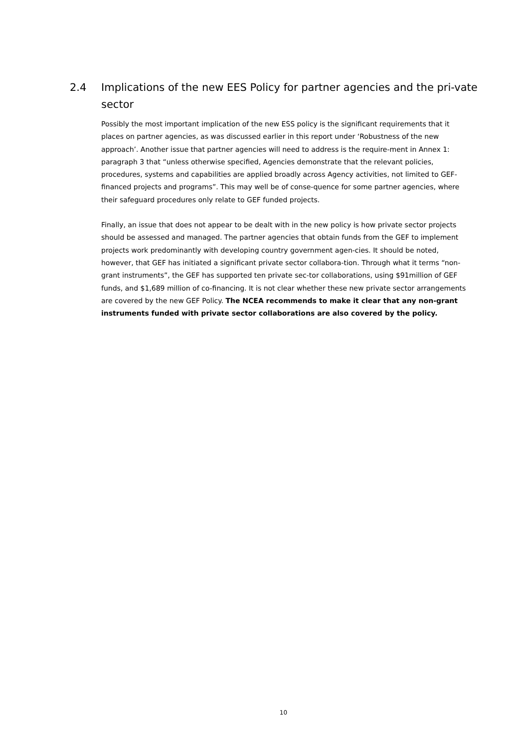2.4 Implications of the new EES Policy for partner agencies and the pri-vate sector
Possibly the most important implication of the new ESS policy is the significant requirements that it places on partner agencies, as was discussed earlier in this report under ‘Robustness of the new approach’. Another issue that partner agencies will need to address is the require-ment in Annex 1: paragraph 3 that “unless otherwise specified, Agencies demonstrate that the relevant policies, procedures, systems and capabilities are applied broadly across Agency activities, not limited to GEF-financed projects and programs”. This may well be of conse-quence for some partner agencies, where their safeguard procedures only relate to GEF funded projects.
Finally, an issue that does not appear to be dealt with in the new policy is how private sector projects should be assessed and managed. The partner agencies that obtain funds from the GEF to implement projects work predominantly with developing country government agen-cies. It should be noted, however, that GEF has initiated a significant private sector collabora-tion. Through what it terms “non-grant instruments”, the GEF has supported ten private sec-tor collaborations, using $91million of GEF funds, and $1,689 million of co-financing. It is not clear whether these new private sector arrangements are covered by the new GEF Policy. The NCEA recommends to make it clear that any non-grant instruments funded with private sector collaborations are also covered by the policy.
10